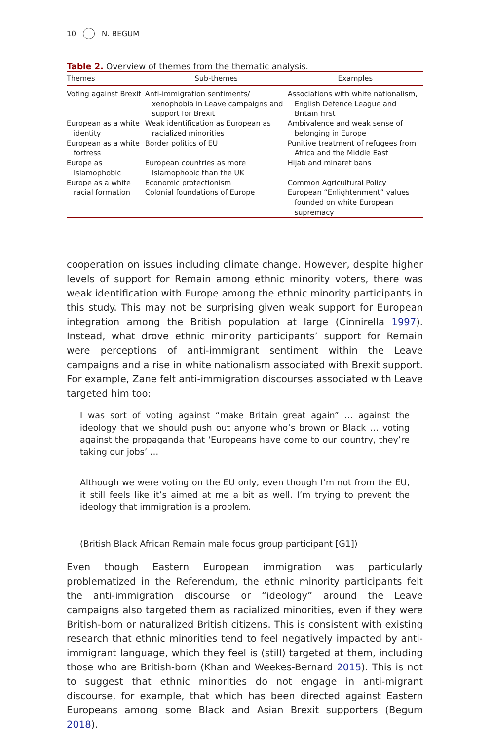10 N. BEGUM
Table 2. Overview of themes from the thematic analysis.
| Themes | Sub-themes | Examples |
| --- | --- | --- |
| Voting against Brexit | Anti-immigration sentiments/ xenophobia in Leave campaigns and support for Brexit | Associations with white nationalism, English Defence League and Britain First |
| European as a white identity | Weak identification as European as racialized minorities | Ambivalence and weak sense of belonging in Europe |
| European as a white fortress | Border politics of EU | Punitive treatment of refugees from Africa and the Middle East |
| Europe as Islamophobic | European countries as more Islamophobic than the UK | Hijab and minaret bans |
| Europe as a white racial formation | Economic protectionism | Common Agricultural Policy |
| | Colonial foundations of Europe | European “Enlightenment” values founded on white European supremacy |
cooperation on issues including climate change. However, despite higher levels of support for Remain among ethnic minority voters, there was weak identification with Europe among the ethnic minority participants in this study. This may not be surprising given weak support for European integration among the British population at large (Cinnirella 1997). Instead, what drove ethnic minority participants’ support for Remain were perceptions of anti-immigrant sentiment within the Leave campaigns and a rise in white nationalism associated with Brexit support. For example, Zane felt anti-immigration discourses associated with Leave targeted him too:
I was sort of voting against “make Britain great again” … against the ideology that we should push out anyone who’s brown or Black … voting against the propaganda that ‘Europeans have come to our country, they’re taking our jobs’ …
Although we were voting on the EU only, even though I’m not from the EU, it still feels like it’s aimed at me a bit as well. I’m trying to prevent the ideology that immigration is a problem.
(British Black African Remain male focus group participant [G1])
Even though Eastern European immigration was particularly problematized in the Referendum, the ethnic minority participants felt the anti-immigration discourse or “ideology” around the Leave campaigns also targeted them as racialized minorities, even if they were British-born or naturalized British citizens. This is consistent with existing research that ethnic minorities tend to feel negatively impacted by anti-immigrant language, which they feel is (still) targeted at them, including those who are British-born (Khan and Weekes-Bernard 2015). This is not to suggest that ethnic minorities do not engage in anti-migrant discourse, for example, that which has been directed against Eastern Europeans among some Black and Asian Brexit supporters (Begum 2018).